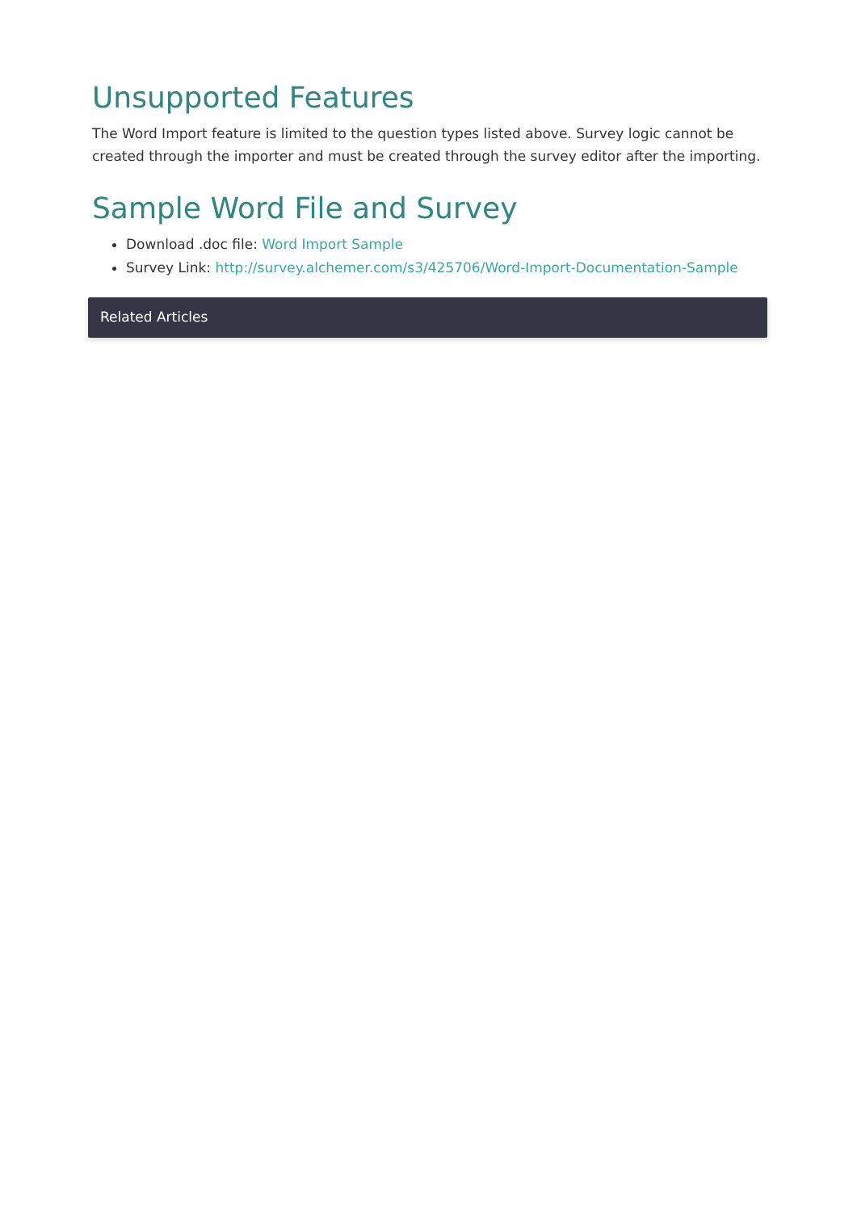Unsupported Features
The Word Import feature is limited to the question types listed above. Survey logic cannot be created through the importer and must be created through the survey editor after the importing.
Sample Word File and Survey
Download .doc file: Word Import Sample
Survey Link: http://survey.alchemer.com/s3/425706/Word-Import-Documentation-Sample
Related Articles